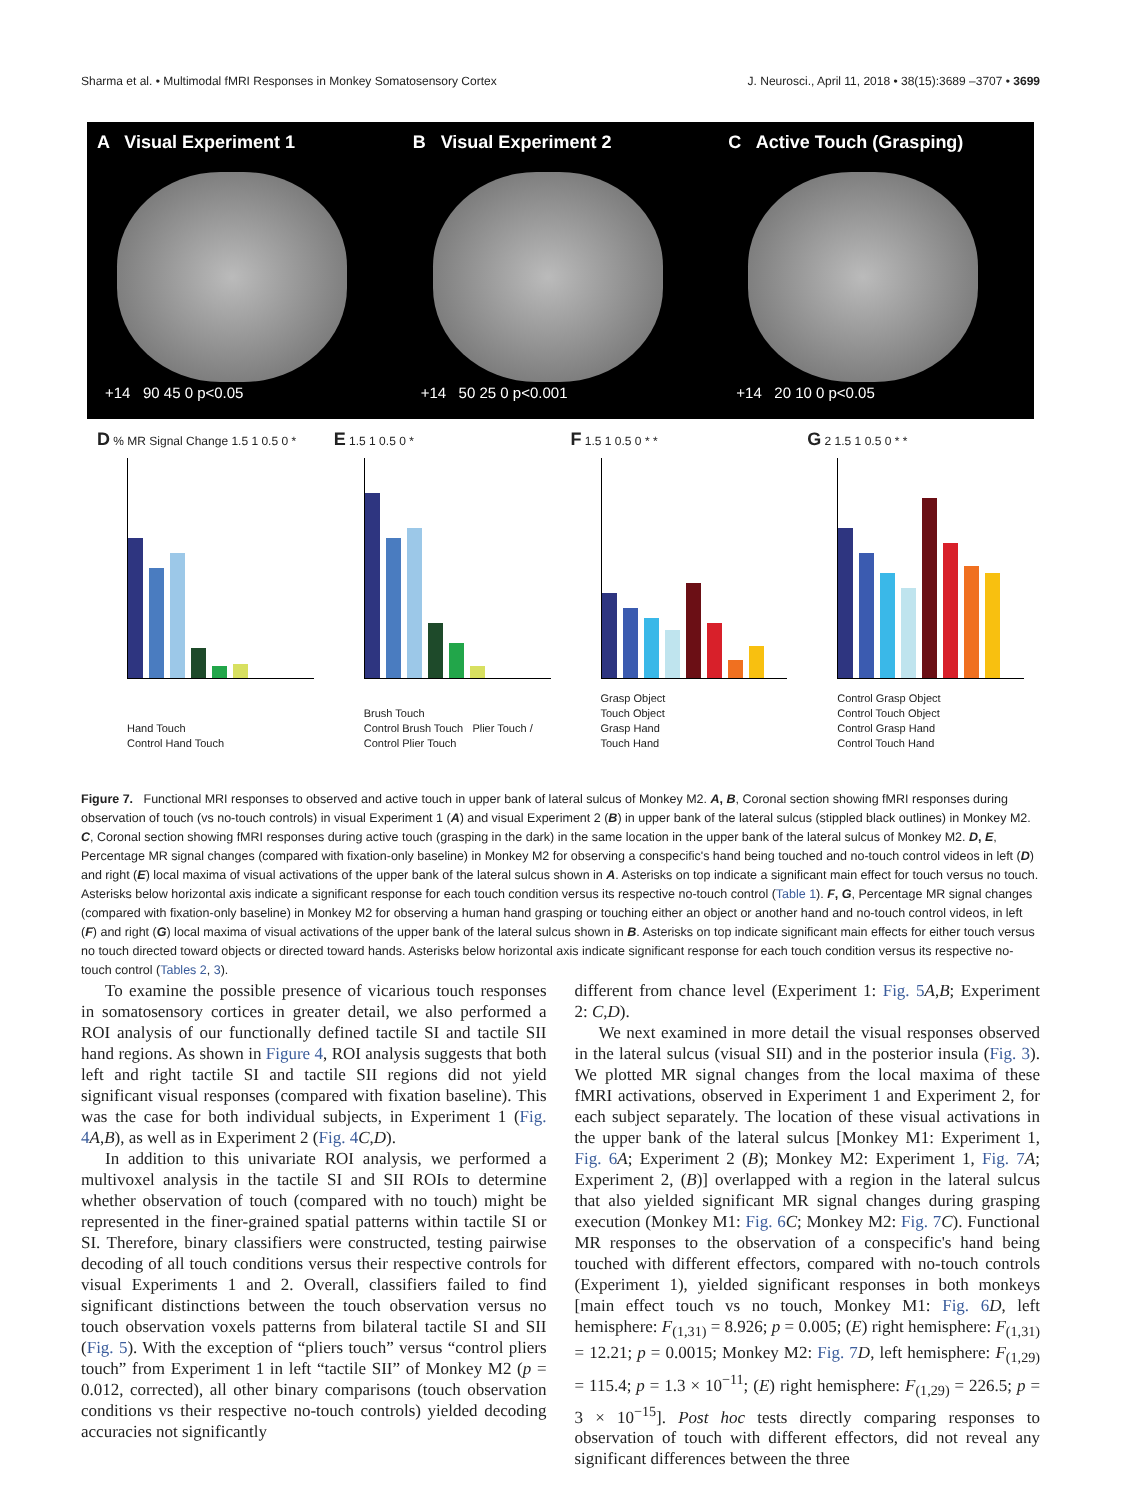Sharma et al. • Multimodal fMRI Responses in Monkey Somatosensory Cortex J. Neurosci., April 11, 2018 • 38(15):3689 –3707 • 3699
A Visual Experiment 1
+14 90 45 0 p<0.05
B Visual Experiment 2
+14 50 25 0 p<0.001
C Active Touch (Grasping)
+14 20 10 0 p<0.05
D % MR Signal Change 1.5 1 0.5 0 *
Hand Touch
Control Hand Touch
E 1.5 1 0.5 0 *
Brush Touch
Control Brush Touch Plier Touch / Control Plier Touch
F 1.5 1 0.5 0 * *
Grasp Object
Touch Object
Grasp Hand
Touch Hand
G 2 1.5 1 0.5 0 * *
Control Grasp Object
Control Touch Object
Control Grasp Hand
Control Touch Hand
Figure 7. Functional MRI responses to observed and active touch in upper bank of lateral sulcus of Monkey M2. A, B, Coronal section showing fMRI responses during observation of touch (vs no-touch controls) in visual Experiment 1 (A) and visual Experiment 2 (B) in upper bank of the lateral sulcus (stippled black outlines) in Monkey M2. C, Coronal section showing fMRI responses during active touch (grasping in the dark) in the same location in the upper bank of the lateral sulcus of Monkey M2. D, E, Percentage MR signal changes (compared with fixation-only baseline) in Monkey M2 for observing a conspecific's hand being touched and no-touch control videos in left (D) and right (E) local maxima of visual activations of the upper bank of the lateral sulcus shown in A. Asterisks on top indicate a significant main effect for touch versus no touch. Asterisks below horizontal axis indicate a significant response for each touch condition versus its respective no-touch control (Table 1). F, G, Percentage MR signal changes (compared with fixation-only baseline) in Monkey M2 for observing a human hand grasping or touching either an object or another hand and no-touch control videos, in left (F) and right (G) local maxima of visual activations of the upper bank of the lateral sulcus shown in B. Asterisks on top indicate significant main effects for either touch versus no touch directed toward objects or directed toward hands. Asterisks below horizontal axis indicate significant response for each touch condition versus its respective no-touch control (Tables 2, 3).
To examine the possible presence of vicarious touch responses in somatosensory cortices in greater detail, we also performed a ROI analysis of our functionally defined tactile SI and tactile SII hand regions. As shown in Figure 4, ROI analysis suggests that both left and right tactile SI and tactile SII regions did not yield significant visual responses (compared with fixation baseline). This was the case for both individual subjects, in Experiment 1 (Fig. 4 A,B), as well as in Experiment 2 (Fig. 4 C,D).
In addition to this univariate ROI analysis, we performed a multivoxel analysis in the tactile SI and SII ROIs to determine whether observation of touch (compared with no touch) might be represented in the finer-grained spatial patterns within tactile SI or SI. Therefore, binary classifiers were constructed, testing pairwise decoding of all touch conditions versus their respective controls for visual Experiments 1 and 2. Overall, classifiers failed to find significant distinctions between the touch observation versus no touch observation voxels patterns from bilateral tactile SI and SII (Fig. 5). With the exception of “pliers touch” versus “control pliers touch” from Experiment 1 in left “tactile SII” of Monkey M2 (p = 0.012, corrected), all other binary comparisons (touch observation conditions vs their respective no-touch controls) yielded decoding accuracies not significantly
different from chance level (Experiment 1: Fig. 5 A,B; Experiment 2: C,D).
We next examined in more detail the visual responses observed in the lateral sulcus (visual SII) and in the posterior insula (Fig. 3). We plotted MR signal changes from the local maxima of these fMRI activations, observed in Experiment 1 and Experiment 2, for each subject separately. The location of these visual activations in the upper bank of the lateral sulcus [Monkey M1: Experiment 1, Fig. 6 A; Experiment 2 (B); Monkey M2: Experiment 1, Fig. 7 A; Experiment 2, (B)] overlapped with a region in the lateral sulcus that also yielded significant MR signal changes during grasping execution (Monkey M1: Fig. 6 C; Monkey M2: Fig. 7 C). Functional MR responses to the observation of a conspecific's hand being touched with different effectors, compared with no-touch controls (Experiment 1), yielded significant responses in both monkeys [main effect touch vs no touch, Monkey M1: Fig. 6 D, left hemisphere: F<sub>(1,31)</sub> = 8.926; p = 0.005; (E) right hemisphere: F<sub>(1,31)</sub> = 12.21; p = 0.0015; Monkey M2: Fig. 7 D, left hemisphere: F<sub>(1,29)</sub> = 115.4; p = 1.3 × 10<sup>−11</sup>; (E) right hemisphere: F<sub>(1,29)</sub> = 226.5; p = 3 × 10<sup>−15</sup>]. Post hoc tests directly comparing responses to observation of touch with different effectors, did not reveal any significant differences between the three